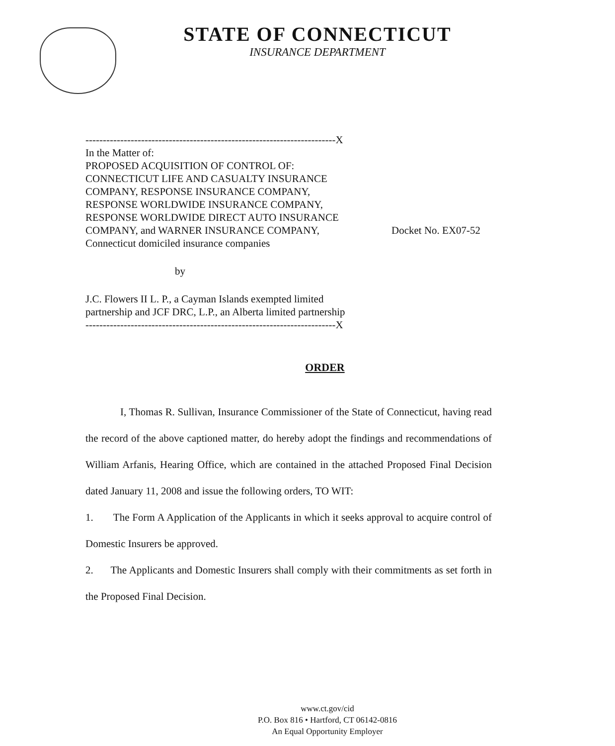STATE OF CONNECTICUT
INSURANCE DEPARTMENT
------------------------------------------------------------------------X
In the Matter of:
PROPOSED ACQUISITION OF CONTROL OF:
CONNECTICUT LIFE AND CASUALTY INSURANCE COMPANY, RESPONSE INSURANCE COMPANY, RESPONSE WORLDWIDE INSURANCE COMPANY, RESPONSE WORLDWIDE DIRECT AUTO INSURANCE COMPANY, and WARNER INSURANCE COMPANY, Connecticut domiciled insurance companies
by
J.C. Flowers II L. P., a Cayman Islands exempted limited partnership and JCF DRC, L.P., an Alberta limited partnership
------------------------------------------------------------------------X
Docket No. EX07-52
ORDER
I, Thomas R. Sullivan, Insurance Commissioner of the State of Connecticut, having read the record of the above captioned matter, do hereby adopt the findings and recommendations of William Arfanis, Hearing Office, which are contained in the attached Proposed Final Decision dated January 11, 2008 and issue the following orders, TO WIT:
1. The Form A Application of the Applicants in which it seeks approval to acquire control of Domestic Insurers be approved.
2. The Applicants and Domestic Insurers shall comply with their commitments as set forth in the Proposed Final Decision.
www.ct.gov/cid
P.O. Box 816 • Hartford, CT 06142-0816
An Equal Opportunity Employer